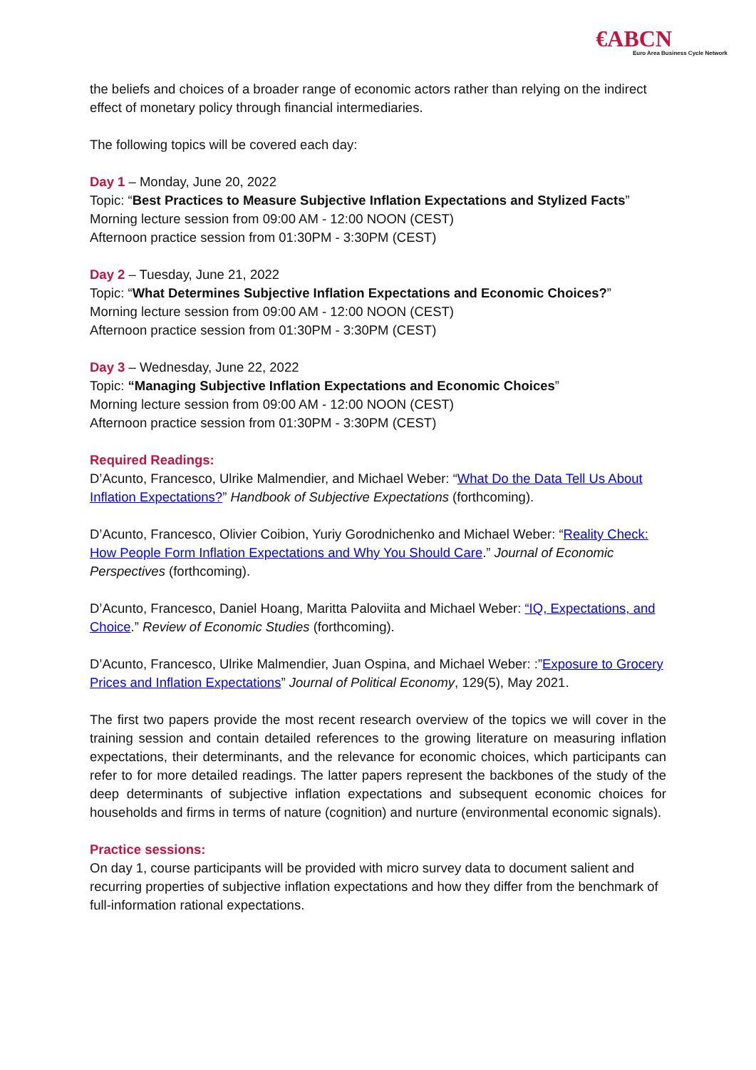€ABCN
Euro Area Business Cycle Network
the beliefs and choices of a broader range of economic actors rather than relying on the indirect effect of monetary policy through financial intermediaries.
The following topics will be covered each day:
Day 1 – Monday, June 20, 2022
Topic: “Best Practices to Measure Subjective Inflation Expectations and Stylized Facts”
Morning lecture session from 09:00 AM - 12:00 NOON (CEST)
Afternoon practice session from 01:30PM - 3:30PM (CEST)
Day 2 – Tuesday, June 21, 2022
Topic: “What Determines Subjective Inflation Expectations and Economic Choices?”
Morning lecture session from 09:00 AM - 12:00 NOON (CEST)
Afternoon practice session from 01:30PM - 3:30PM (CEST)
Day 3 – Wednesday, June 22, 2022
Topic: “Managing Subjective Inflation Expectations and Economic Choices”
Morning lecture session from 09:00 AM - 12:00 NOON (CEST)
Afternoon practice session from 01:30PM - 3:30PM (CEST)
Required Readings:
D’Acunto, Francesco, Ulrike Malmendier, and Michael Weber: “What Do the Data Tell Us About Inflation Expectations?” Handbook of Subjective Expectations (forthcoming).
D’Acunto, Francesco, Olivier Coibion, Yuriy Gorodnichenko and Michael Weber: “Reality Check: How People Form Inflation Expectations and Why You Should Care.” Journal of Economic Perspectives (forthcoming).
D’Acunto, Francesco, Daniel Hoang, Maritta Paloviita and Michael Weber: “IQ, Expectations, and Choice.” Review of Economic Studies (forthcoming).
D’Acunto, Francesco, Ulrike Malmendier, Juan Ospina, and Michael Weber: :”Exposure to Grocery Prices and Inflation Expectations” Journal of Political Economy, 129(5), May 2021.
The first two papers provide the most recent research overview of the topics we will cover in the training session and contain detailed references to the growing literature on measuring inflation expectations, their determinants, and the relevance for economic choices, which participants can refer to for more detailed readings. The latter papers represent the backbones of the study of the deep determinants of subjective inflation expectations and subsequent economic choices for households and firms in terms of nature (cognition) and nurture (environmental economic signals).
Practice sessions:
On day 1, course participants will be provided with micro survey data to document salient and recurring properties of subjective inflation expectations and how they differ from the benchmark of full-information rational expectations.